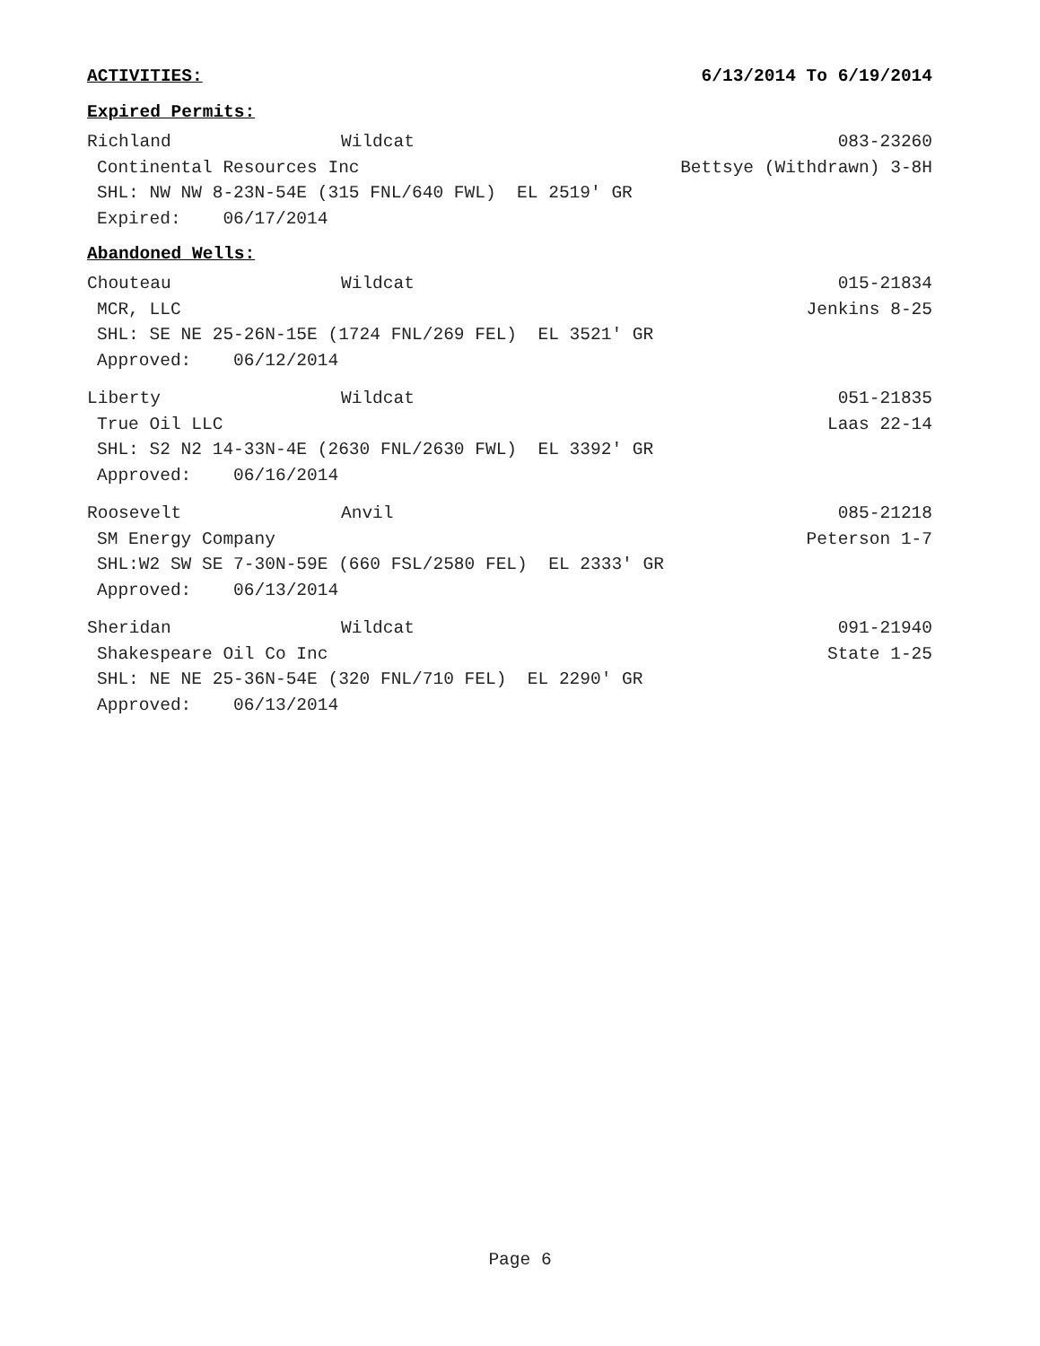ACTIVITIES: 6/13/2014 To 6/19/2014
Expired Permits:
Richland Wildcat 083-23260
Continental Resources Inc Bettsye (Withdrawn) 3-8H
SHL: NW NW 8-23N-54E (315 FNL/640 FWL) EL 2519' GR
Expired: 06/17/2014
Abandoned Wells:
Chouteau Wildcat 015-21834
MCR, LLC Jenkins 8-25
SHL: SE NE 25-26N-15E (1724 FNL/269 FEL) EL 3521' GR
Approved: 06/12/2014
Liberty Wildcat 051-21835
True Oil LLC Laas 22-14
SHL: S2 N2 14-33N-4E (2630 FNL/2630 FWL) EL 3392' GR
Approved: 06/16/2014
Roosevelt Anvil 085-21218
SM Energy Company Peterson 1-7
SHL:W2 SW SE 7-30N-59E (660 FSL/2580 FEL) EL 2333' GR
Approved: 06/13/2014
Sheridan Wildcat 091-21940
Shakespeare Oil Co Inc State 1-25
SHL: NE NE 25-36N-54E (320 FNL/710 FEL) EL 2290' GR
Approved: 06/13/2014
Page 6